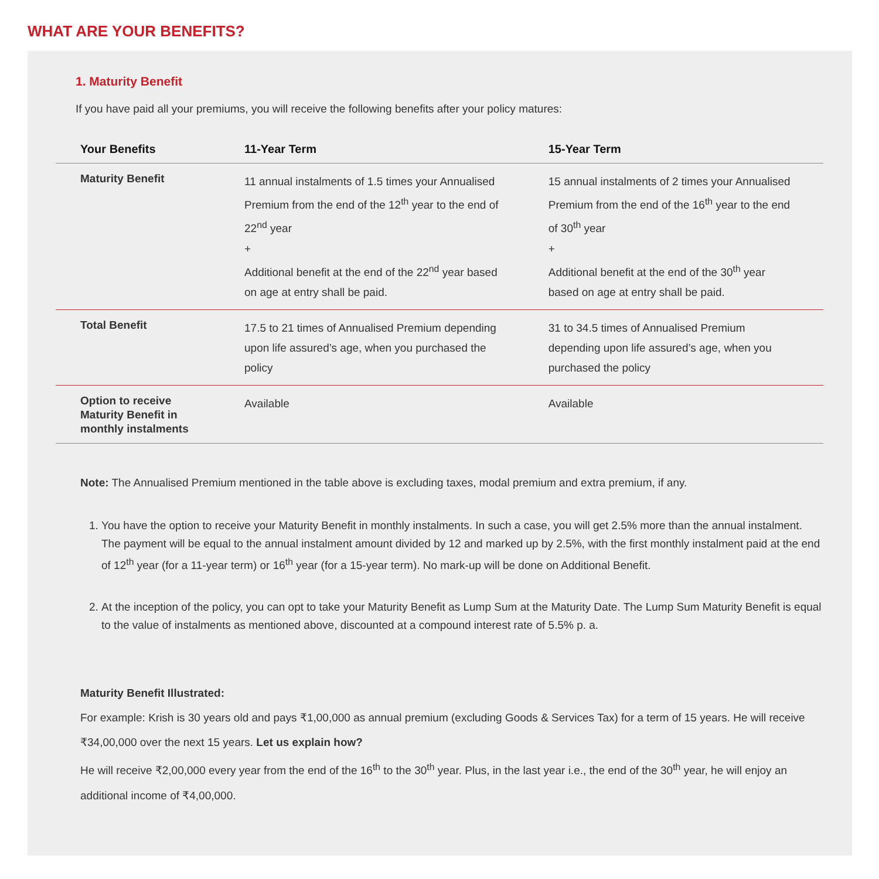WHAT ARE YOUR BENEFITS?
1. Maturity Benefit
If you have paid all your premiums, you will receive the following benefits after your policy matures:
| Your Benefits | 11-Year Term | 15-Year Term |
| --- | --- | --- |
| Maturity Benefit | 11 annual instalments of 1.5 times your Annualised Premium from the end of the 12<sup>th</sup> year to the end of 22<sup>nd</sup> year + Additional benefit at the end of the 22<sup>nd</sup> year based on age at entry shall be paid. | 15 annual instalments of 2 times your Annualised Premium from the end of the 16<sup>th</sup> year to the end of 30<sup>th</sup> year + Additional benefit at the end of the 30<sup>th</sup> year based on age at entry shall be paid. |
| Total Benefit | 17.5 to 21 times of Annualised Premium depending upon life assured’s age, when you purchased the policy | 31 to 34.5 times of Annualised Premium depending upon life assured’s age, when you purchased the policy |
| Option to receive Maturity Benefit in monthly instalments | Available | Available |
Note: The Annualised Premium mentioned in the table above is excluding taxes, modal premium and extra premium, if any.
1. You have the option to receive your Maturity Benefit in monthly instalments. In such a case, you will get 2.5% more than the annual instalment. The payment will be equal to the annual instalment amount divided by 12 and marked up by 2.5%, with the first monthly instalment paid at the end of 12<sup>th</sup> year (for a 11-year term) or 16<sup>th</sup> year (for a 15-year term). No mark-up will be done on Additional Benefit.
2. At the inception of the policy, you can opt to take your Maturity Benefit as Lump Sum at the Maturity Date. The Lump Sum Maturity Benefit is equal to the value of instalments as mentioned above, discounted at a compound interest rate of 5.5% p. a.
Maturity Benefit Illustrated:
For example: Krish is 30 years old and pays ₹1,00,000 as annual premium (excluding Goods & Services Tax) for a term of 15 years. He will receive ₹34,00,000 over the next 15 years. Let us explain how?
He will receive ₹2,00,000 every year from the end of the 16<sup>th</sup> to the 30<sup>th</sup> year. Plus, in the last year i.e., the end of the 30<sup>th</sup> year, he will enjoy an additional income of ₹4,00,000.